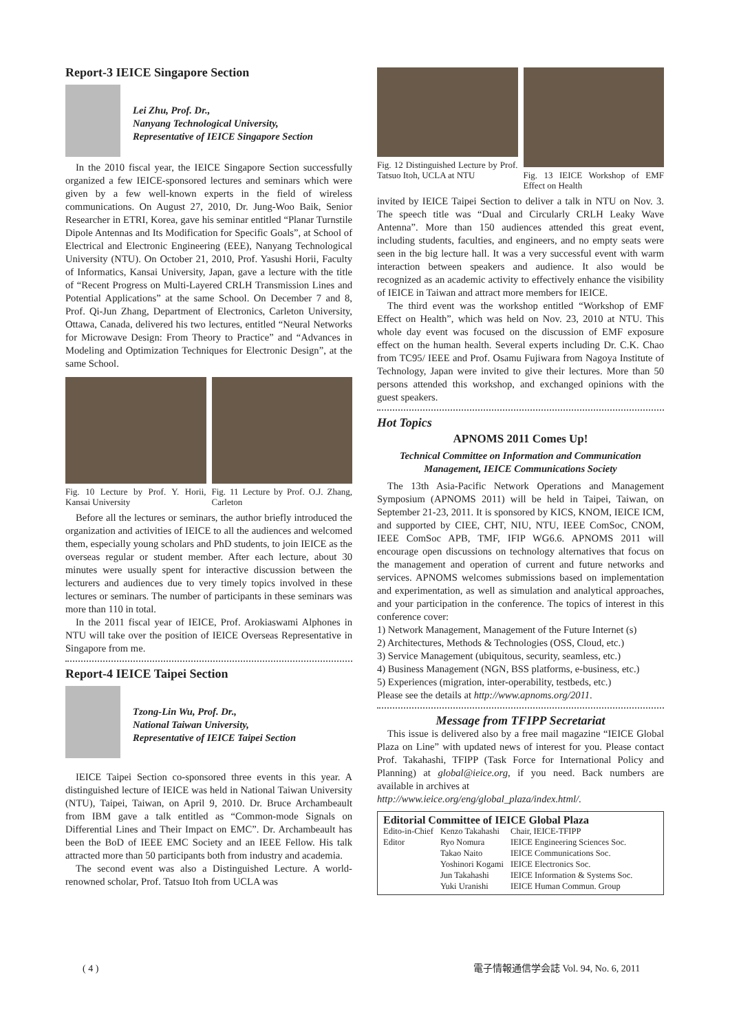Report-3 IEICE Singapore Section
Lei Zhu, Prof. Dr.,
Nanyang Technological University,
Representative of IEICE Singapore Section
In the 2010 fiscal year, the IEICE Singapore Section successfully organized a few IEICE-sponsored lectures and seminars which were given by a few well-known experts in the field of wireless communications. On August 27, 2010, Dr. Jung-Woo Baik, Senior Researcher in ETRI, Korea, gave his seminar entitled “Planar Turnstile Dipole Antennas and Its Modification for Specific Goals”, at School of Electrical and Electronic Engineering (EEE), Nanyang Technological University (NTU). On October 21, 2010, Prof. Yasushi Horii, Faculty of Informatics, Kansai University, Japan, gave a lecture with the title of “Recent Progress on Multi-Layered CRLH Transmission Lines and Potential Applications” at the same School. On December 7 and 8, Prof. Qi-Jun Zhang, Department of Electronics, Carleton University, Ottawa, Canada, delivered his two lectures, entitled “Neural Networks for Microwave Design: From Theory to Practice” and “Advances in Modeling and Optimization Techniques for Electronic Design”, at the same School.
Fig. 10 Lecture by Prof. Y. Horii, Kansai University
Fig. 11 Lecture by Prof. O.J. Zhang, Carleton
Before all the lectures or seminars, the author briefly introduced the organization and activities of IEICE to all the audiences and welcomed them, especially young scholars and PhD students, to join IEICE as the overseas regular or student member. After each lecture, about 30 minutes were usually spent for interactive discussion between the lecturers and audiences due to very timely topics involved in these lectures or seminars. The number of participants in these seminars was more than 110 in total.
In the 2011 fiscal year of IEICE, Prof. Arokiaswami Alphones in NTU will take over the position of IEICE Overseas Representative in Singapore from me.
Report-4 IEICE Taipei Section
Tzong-Lin Wu, Prof. Dr.,
National Taiwan University,
Representative of IEICE Taipei Section
IEICE Taipei Section co-sponsored three events in this year. A distinguished lecture of IEICE was held in National Taiwan University (NTU), Taipei, Taiwan, on April 9, 2010. Dr. Bruce Archambeault from IBM gave a talk entitled as “Common-mode Signals on Differential Lines and Their Impact on EMC”. Dr. Archambeault has been the BoD of IEEE EMC Society and an IEEE Fellow. His talk attracted more than 50 participants both from industry and academia.
The second event was also a Distinguished Lecture. A world-renowned scholar, Prof. Tatsuo Itoh from UCLA was
Fig. 12 Distinguished Lecture by Prof. Tatsuo Itoh, UCLA at NTU
Fig. 13 IEICE Workshop of EMF Effect on Health
invited by IEICE Taipei Section to deliver a talk in NTU on Nov. 3. The speech title was “Dual and Circularly CRLH Leaky Wave Antenna”. More than 150 audiences attended this great event, including students, faculties, and engineers, and no empty seats were seen in the big lecture hall. It was a very successful event with warm interaction between speakers and audience. It also would be recognized as an academic activity to effectively enhance the visibility of IEICE in Taiwan and attract more members for IEICE.
The third event was the workshop entitled “Workshop of EMF Effect on Health”, which was held on Nov. 23, 2010 at NTU. This whole day event was focused on the discussion of EMF exposure effect on the human health. Several experts including Dr. C.K. Chao from TC95/ IEEE and Prof. Osamu Fujiwara from Nagoya Institute of Technology, Japan were invited to give their lectures. More than 50 persons attended this workshop, and exchanged opinions with the guest speakers.
Hot Topics
APNOMS 2011 Comes Up!
Technical Committee on Information and Communication Management, IEICE Communications Society
The 13th Asia-Pacific Network Operations and Management Symposium (APNOMS 2011) will be held in Taipei, Taiwan, on September 21-23, 2011. It is sponsored by KICS, KNOM, IEICE ICM, and supported by CIEE, CHT, NIU, NTU, IEEE ComSoc, CNOM, IEEE ComSoc APB, TMF, IFIP WG6.6. APNOMS 2011 will encourage open discussions on technology alternatives that focus on the management and operation of current and future networks and services. APNOMS welcomes submissions based on implementation and experimentation, as well as simulation and analytical approaches, and your participation in the conference. The topics of interest in this conference cover:
1) Network Management, Management of the Future Internet (s)
2) Architectures, Methods & Technologies (OSS, Cloud, etc.)
3) Service Management (ubiquitous, security, seamless, etc.)
4) Business Management (NGN, BSS platforms, e-business, etc.)
5) Experiences (migration, inter-operability, testbeds, etc.)
Please see the details at http://www.apnoms.org/2011.
Message from TFIPP Secretariat
This issue is delivered also by a free mail magazine “IEICE Global Plaza on Line” with updated news of interest for you. Please contact Prof. Takahashi, TFIPP (Task Force for International Policy and Planning) at global@ieice.org, if you need. Back numbers are available in archives at
http://www.ieice.org/eng/global_plaza/index.html/.
Editorial Committee of IEICE Global Plaza
| Edito-in-Chief | Kenzo Takahashi | Chair, IEICE-TFIPP |
| Editor | Ryo Nomura | IEICE Engineering Sciences Soc. |
| | Takao Naito | IEICE Communications Soc. |
| | Yoshinori Kogami | IEICE Electronics Soc. |
| | Jun Takahashi | IEICE Information & Systems Soc. |
| | Yuki Uranishi | IEICE Human Commun. Group |
( 4 )
電子情報通信学会誌 Vol. 94, No. 6, 2011